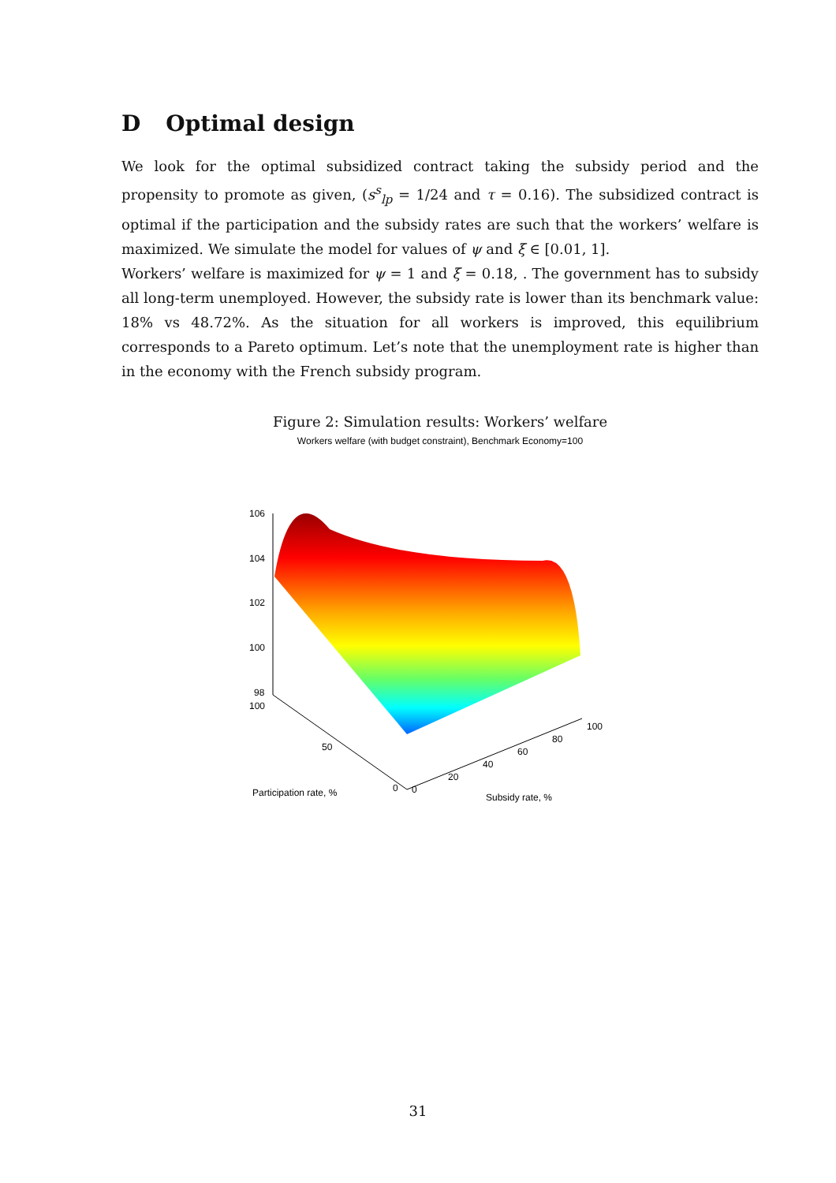D Optimal design
We look for the optimal subsidized contract taking the subsidy period and the propensity to promote as given, (s<sup>s</sup><sub>lp</sub> = 1/24 and τ = 0.16). The subsidized contract is optimal if the participation and the subsidy rates are such that the workers’ welfare is maximized. We simulate the model for values of ψ and ξ ∈ [0.01, 1].
Workers’ welfare is maximized for ψ = 1 and ξ = 0.18, . The government has to subsidy all long-term unemployed. However, the subsidy rate is lower than its benchmark value: 18% vs 48.72%. As the situation for all workers is improved, this equilibrium corresponds to a Pareto optimum. Let’s note that the unemployment rate is higher than in the economy with the French subsidy program.
Figure 2: Simulation results: Workers’ welfare
Workers welfare (with budget constraint), Benchmark Economy=100
106
104
102
100
98
100
50
0
0
20
40
60
80
100
Participation rate, %
Subsidy rate, %
31